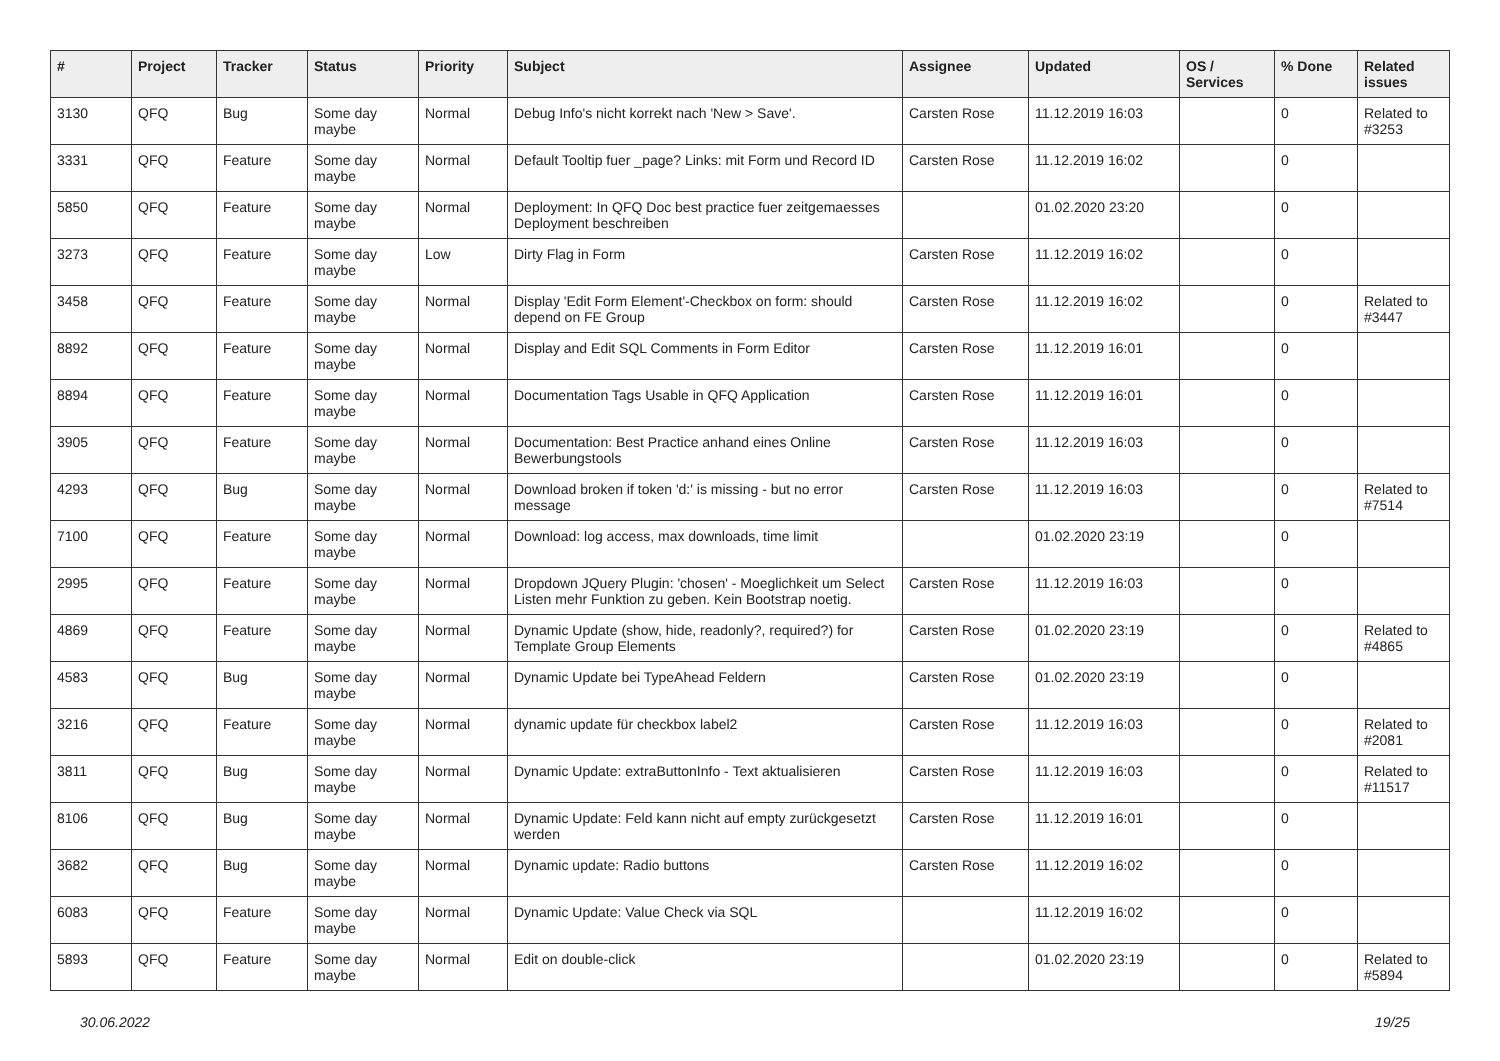| # | Project | Tracker | Status | Priority | Subject | Assignee | Updated | OS / Services | % Done | Related issues |
| --- | --- | --- | --- | --- | --- | --- | --- | --- | --- | --- |
| 3130 | QFQ | Bug | Some day maybe | Normal | Debug Info's nicht korrekt nach 'New > Save'. | Carsten Rose | 11.12.2019 16:03 | | 0 | Related to #3253 |
| 3331 | QFQ | Feature | Some day maybe | Normal | Default Tooltip fuer _page? Links: mit Form und Record ID | Carsten Rose | 11.12.2019 16:02 | | 0 | |
| 5850 | QFQ | Feature | Some day maybe | Normal | Deployment: In QFQ Doc best practice fuer zeitgemaesses Deployment beschreiben | | 01.02.2020 23:20 | | 0 | |
| 3273 | QFQ | Feature | Some day maybe | Low | Dirty Flag in Form | Carsten Rose | 11.12.2019 16:02 | | 0 | |
| 3458 | QFQ | Feature | Some day maybe | Normal | Display 'Edit Form Element'-Checkbox on form: should depend on FE Group | Carsten Rose | 11.12.2019 16:02 | | 0 | Related to #3447 |
| 8892 | QFQ | Feature | Some day maybe | Normal | Display and Edit SQL Comments in Form Editor | Carsten Rose | 11.12.2019 16:01 | | 0 | |
| 8894 | QFQ | Feature | Some day maybe | Normal | Documentation Tags Usable in QFQ Application | Carsten Rose | 11.12.2019 16:01 | | 0 | |
| 3905 | QFQ | Feature | Some day maybe | Normal | Documentation: Best Practice anhand eines Online Bewerbungstools | Carsten Rose | 11.12.2019 16:03 | | 0 | |
| 4293 | QFQ | Bug | Some day maybe | Normal | Download broken if token 'd:' is missing - but no error message | Carsten Rose | 11.12.2019 16:03 | | 0 | Related to #7514 |
| 7100 | QFQ | Feature | Some day maybe | Normal | Download: log access, max downloads, time limit | | 01.02.2020 23:19 | | 0 | |
| 2995 | QFQ | Feature | Some day maybe | Normal | Dropdown JQuery Plugin: 'chosen' - Moeglichkeit um Select Listen mehr Funktion zu geben. Kein Bootstrap noetig. | Carsten Rose | 11.12.2019 16:03 | | 0 | |
| 4869 | QFQ | Feature | Some day maybe | Normal | Dynamic Update (show, hide, readonly?, required?) for Template Group Elements | Carsten Rose | 01.02.2020 23:19 | | 0 | Related to #4865 |
| 4583 | QFQ | Bug | Some day maybe | Normal | Dynamic Update bei TypeAhead Feldern | Carsten Rose | 01.02.2020 23:19 | | 0 | |
| 3216 | QFQ | Feature | Some day maybe | Normal | dynamic update für checkbox label2 | Carsten Rose | 11.12.2019 16:03 | | 0 | Related to #2081 |
| 3811 | QFQ | Bug | Some day maybe | Normal | Dynamic Update: extraButtonInfo - Text aktualisieren | Carsten Rose | 11.12.2019 16:03 | | 0 | Related to #11517 |
| 8106 | QFQ | Bug | Some day maybe | Normal | Dynamic Update: Feld kann nicht auf empty zurückgesetzt werden | Carsten Rose | 11.12.2019 16:01 | | 0 | |
| 3682 | QFQ | Bug | Some day maybe | Normal | Dynamic update: Radio buttons | Carsten Rose | 11.12.2019 16:02 | | 0 | |
| 6083 | QFQ | Feature | Some day maybe | Normal | Dynamic Update: Value Check via SQL | | 11.12.2019 16:02 | | 0 | |
| 5893 | QFQ | Feature | Some day maybe | Normal | Edit on double-click | | 01.02.2020 23:19 | | 0 | Related to #5894 |
30.06.2022 19/25